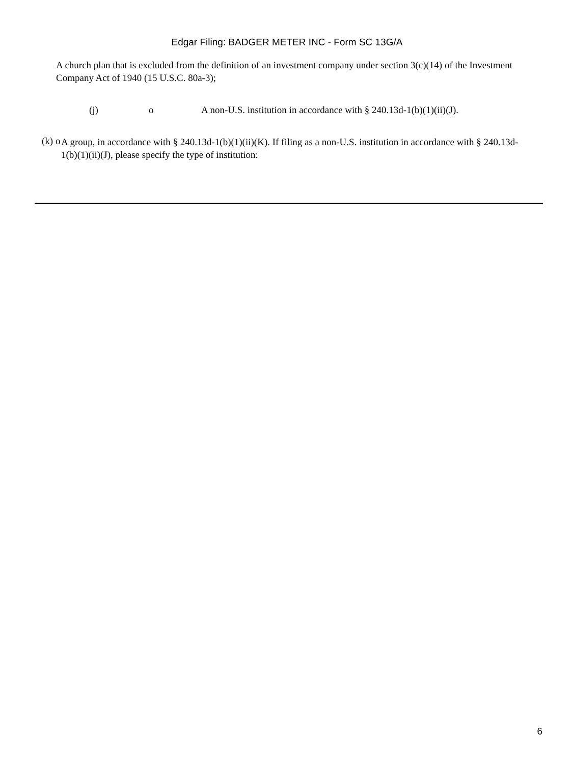Edgar Filing: BADGER METER INC - Form SC 13G/A
A church plan that is excluded from the definition of an investment company under section 3(c)(14) of the Investment Company Act of 1940 (15 U.S.C. 80a-3);
(j) o A non-U.S. institution in accordance with § 240.13d-1(b)(1)(ii)(J).
(k) o
A group, in accordance with § 240.13d-1(b)(1)(ii)(K). If filing as a non-U.S. institution in accordance with § 240.13d-1(b)(1)(ii)(J), please specify the type of institution:
6